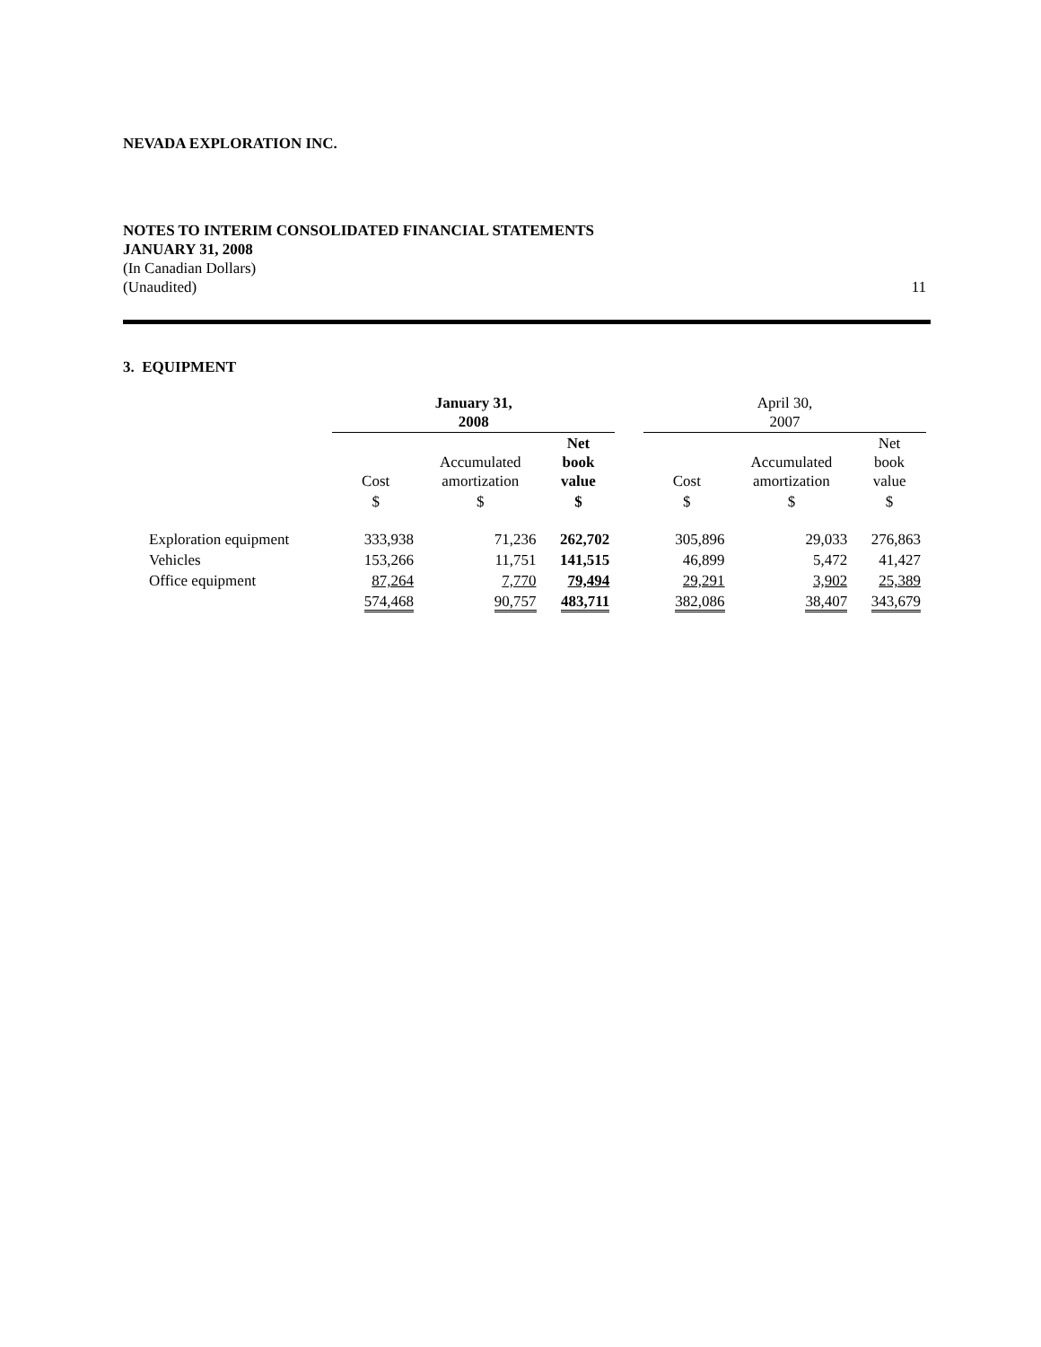NEVADA EXPLORATION INC.
NOTES TO INTERIM CONSOLIDATED FINANCIAL STATEMENTS
JANUARY 31, 2008
(In Canadian Dollars)
(Unaudited)
11
3. EQUIPMENT
| | January 31, 2008 | | | | April 30, 2007 | | |
| | Cost | Accumulated amortization | Net book value | | Cost | Accumulated amortization | Net book value |
| | $ | $ | $ | | $ | $ | $ |
| Exploration equipment | 333,938 | 71,236 | 262,702 | | 305,896 | 29,033 | 276,863 |
| Vehicles | 153,266 | 11,751 | 141,515 | | 46,899 | 5,472 | 41,427 |
| Office equipment | 87,264 | 7,770 | 79,494 | | 29,291 | 3,902 | 25,389 |
| | 574,468 | 90,757 | 483,711 | | 382,086 | 38,407 | 343,679 |